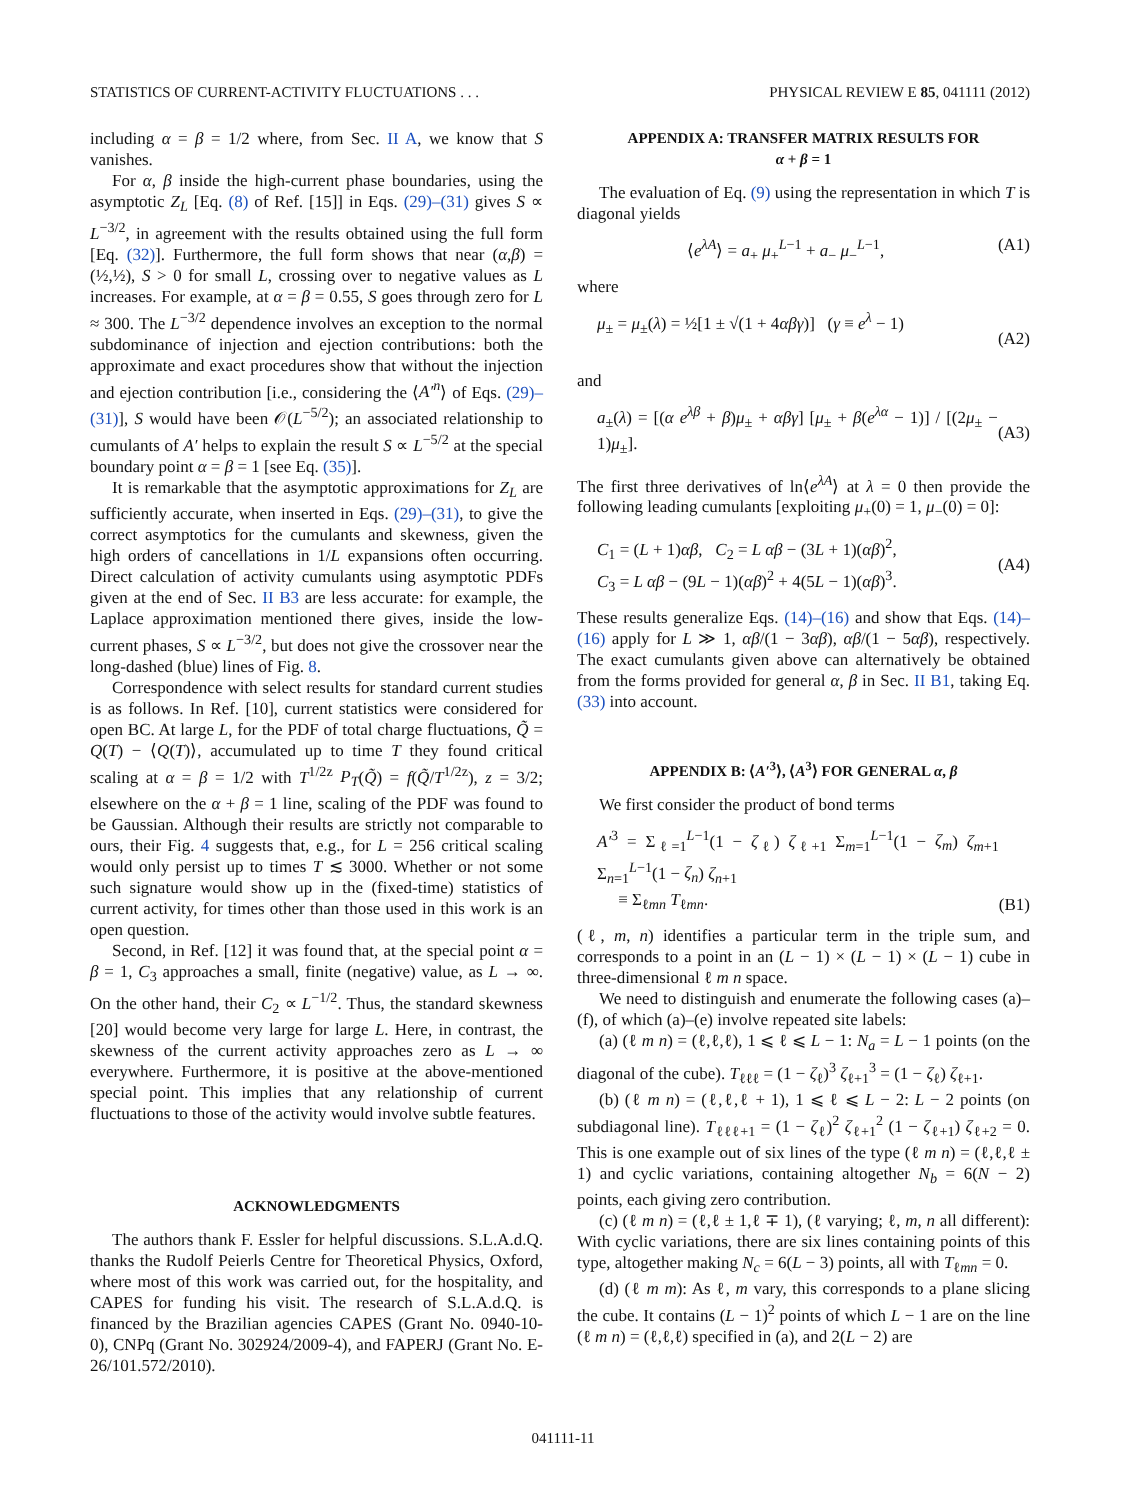STATISTICS OF CURRENT-ACTIVITY FLUCTUATIONS . . . PHYSICAL REVIEW E 85, 041111 (2012)
including α = β = 1/2 where, from Sec. II A, we know that S vanishes.
For α, β inside the high-current phase boundaries, using the asymptotic Z<sub>L</sub> [Eq. (8) of Ref. [15]] in Eqs. (29)–(31) gives S ∝ L<sup>−3/2</sup>, in agreement with the results obtained using the full form [Eq. (32)]. Furthermore, the full form shows that near (α,β) = (½,½), S > 0 for small L, crossing over to negative values as L increases. For example, at α = β = 0.55, S goes through zero for L ≈ 300. The L<sup>−3/2</sup> dependence involves an exception to the normal subdominance of injection and ejection contributions: both the approximate and exact procedures show that without the injection and ejection contribution [i.e., considering the ⟨A′<sup>n</sup>⟩ of Eqs. (29)–(31)], S would have been 𝒪(L<sup>−5/2</sup>); an associated relationship to cumulants of A′ helps to explain the result S ∝ L<sup>−5/2</sup> at the special boundary point α = β = 1 [see Eq. (35)].
It is remarkable that the asymptotic approximations for Z<sub>L</sub> are sufficiently accurate, when inserted in Eqs. (29)–(31), to give the correct asymptotics for the cumulants and skewness, given the high orders of cancellations in 1/L expansions often occurring. Direct calculation of activity cumulants using asymptotic PDFs given at the end of Sec. II B3 are less accurate: for example, the Laplace approximation mentioned there gives, inside the low-current phases, S ∝ L<sup>−3/2</sup>, but does not give the crossover near the long-dashed (blue) lines of Fig. 8.
Correspondence with select results for standard current studies is as follows. In Ref. [10], current statistics were considered for open BC. At large L, for the PDF of total charge fluctuations, Q̃ = Q(T) − ⟨Q(T)⟩, accumulated up to time T they found critical scaling at α = β = 1/2 with T<sup>1/2z</sup> P<sub>T</sub>(Q̃) = f(Q̃/T<sup>1/2z</sup>), z = 3/2; elsewhere on the α + β = 1 line, scaling of the PDF was found to be Gaussian. Although their results are strictly not comparable to ours, their Fig. 4 suggests that, e.g., for L = 256 critical scaling would only persist up to times T ≲ 3000. Whether or not some such signature would show up in the (fixed-time) statistics of current activity, for times other than those used in this work is an open question.
Second, in Ref. [12] it was found that, at the special point α = β = 1, C<sub>3</sub> approaches a small, finite (negative) value, as L → ∞. On the other hand, their C<sub>2</sub> ∝ L<sup>−1/2</sup>. Thus, the standard skewness [20] would become very large for large L. Here, in contrast, the skewness of the current activity approaches zero as L → ∞ everywhere. Furthermore, it is positive at the above-mentioned special point. This implies that any relationship of current fluctuations to those of the activity would involve subtle features.
ACKNOWLEDGMENTS
The authors thank F. Essler for helpful discussions. S.L.A.d.Q. thanks the Rudolf Peierls Centre for Theoretical Physics, Oxford, where most of this work was carried out, for the hospitality, and CAPES for funding his visit. The research of S.L.A.d.Q. is financed by the Brazilian agencies CAPES (Grant No. 0940-10-0), CNPq (Grant No. 302924/2009-4), and FAPERJ (Grant No. E-26/101.572/2010).
APPENDIX A: TRANSFER MATRIX RESULTS FOR
α + β = 1
The evaluation of Eq. (9) using the representation in which T is diagonal yields
⟨e<sup>λA</sup>⟩ = a<sub>+</sub> μ<sub>+</sub><sup>L−1</sup> + a<sub>−</sub> μ<sub>−</sub><sup>L−1</sup>, (A1)
where
μ<sub>±</sub> = μ<sub>±</sub>(λ) = ½[1 ± √(1 + 4αβγ)] (γ ≡ e<sup>λ</sup> − 1)
(A2)
and
a<sub>±</sub>(λ) = [(α e<sup>λβ</sup> + β)μ<sub>±</sub> + αβγ] [μ<sub>±</sub> + β(e<sup>λα</sup> − 1)] / [(2μ<sub>±</sub> − 1)μ<sub>±</sub>].
(A3)
The first three derivatives of ln⟨e<sup>λA</sup>⟩ at λ = 0 then provide the following leading cumulants [exploiting μ<sub>+</sub>(0) = 1, μ<sub>−</sub>(0) = 0]:
C<sub>1</sub> = (L + 1)αβ, C<sub>2</sub> = L αβ − (3L + 1)(αβ)<sup>2</sup>,
C<sub>3</sub> = L αβ − (9L − 1)(αβ)<sup>2</sup> + 4(5L − 1)(αβ)<sup>3</sup>. (A4)
These results generalize Eqs. (14)–(16) and show that Eqs. (14)–(16) apply for L ≫ 1, αβ/(1 − 3αβ), αβ/(1 − 5αβ), respectively. The exact cumulants given above can alternatively be obtained from the forms provided for general α, β in Sec. II B1, taking Eq. (33) into account.
APPENDIX B: ⟨A′<sup>3</sup>⟩, ⟨A<sup>3</sup>⟩ FOR GENERAL α, β
We first consider the product of bond terms
A′<sup>3</sup> = Σ<sub>ℓ=1</sub><sup>L−1</sup>(1 − ζ<sub>ℓ</sub>) ζ<sub>ℓ+1</sub> Σ<sub>m=1</sub><sup>L−1</sup>(1 − ζ<sub>m</sub>) ζ<sub>m+1</sub> Σ<sub>n=1</sub><sup>L−1</sup>(1 − ζ<sub>n</sub>) ζ<sub>n+1</sub>
≡ Σ<sub>ℓmn</sub> T<sub>ℓmn</sub>. (B1)
(ℓ, m, n) identifies a particular term in the triple sum, and corresponds to a point in an (L − 1) × (L − 1) × (L − 1) cube in three-dimensional ℓ m n space.
We need to distinguish and enumerate the following cases (a)–(f), of which (a)–(e) involve repeated site labels:
(a) (ℓ m n) = (ℓ,ℓ,ℓ), 1 ⩽ ℓ ⩽ L − 1: N<sub>a</sub> = L − 1 points (on the diagonal of the cube). T<sub>ℓℓℓ</sub> = (1 − ζ<sub>ℓ</sub>)<sup>3</sup> ζ<sub>ℓ+1</sub><sup>3</sup> = (1 − ζ<sub>ℓ</sub>) ζ<sub>ℓ+1</sub>.
(b) (ℓ m n) = (ℓ,ℓ,ℓ + 1), 1 ⩽ ℓ ⩽ L − 2: L − 2 points (on subdiagonal line). T<sub>ℓℓℓ+1</sub> = (1 − ζ<sub>ℓ</sub>)<sup>2</sup> ζ<sub>ℓ+1</sub><sup>2</sup> (1 − ζ<sub>ℓ+1</sub>) ζ<sub>ℓ+2</sub> = 0. This is one example out of six lines of the type (ℓ m n) = (ℓ,ℓ,ℓ ± 1) and cyclic variations, containing altogether N<sub>b</sub> = 6(N − 2) points, each giving zero contribution.
(c) (ℓ m n) = (ℓ,ℓ ± 1,ℓ ∓ 1), (ℓ varying; ℓ, m, n all different): With cyclic variations, there are six lines containing points of this type, altogether making N<sub>c</sub> = 6(L − 3) points, all with T<sub>ℓmn</sub> = 0.
(d) (ℓ m m): As ℓ, m vary, this corresponds to a plane slicing the cube. It contains (L − 1)<sup>2</sup> points of which L − 1 are on the line (ℓ m n) = (ℓ,ℓ,ℓ) specified in (a), and 2(L − 2) are
041111-11